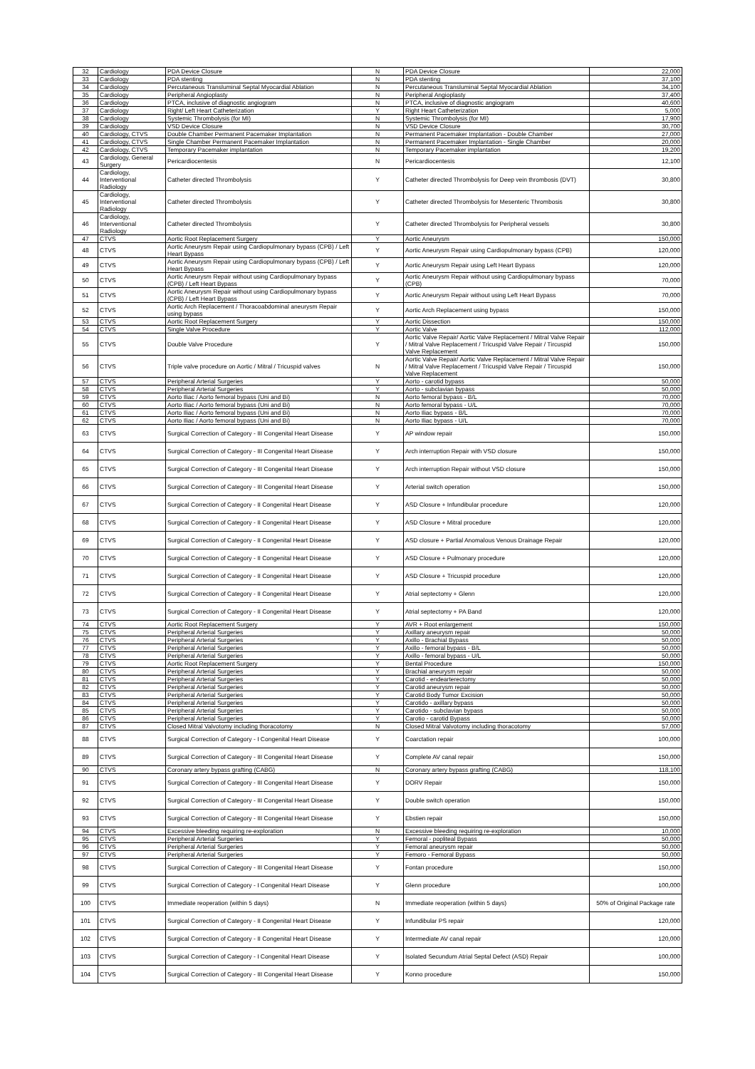| 32 | Cardiology | PDA Device Closure | N | PDA Device Closure | 22,000 |
| 33 | Cardiology | PDA stenting | N | PDA stenting | 37,100 |
| 34 | Cardiology | Percutaneous Transluminal Septal Myocardial Ablation | N | Percutaneous Transluminal Septal Myocardial Ablation | 34,100 |
| 35 | Cardiology | Peripheral Angioplasty | N | Peripheral Angioplasty | 37,400 |
| 36 | Cardiology | PTCA, inclusive of diagnostic angiogram | N | PTCA, inclusive of diagnostic angiogram | 40,600 |
| 37 | Cardiology | Right/ Left Heart Catheterization | Y | Right Heart Catheterization | 5,000 |
| 38 | Cardiology | Systemic Thrombolysis (for MI) | N | Systemic Thrombolysis (for MI) | 17,900 |
| 39 | Cardiology | VSD Device Closure | N | VSD Device Closure | 30,700 |
| 40 | Cardiology, CTVS | Double Chamber Permanent Pacemaker Implantation | N | Permanent Pacemaker Implantation - Double Chamber | 27,000 |
| 41 | Cardiology, CTVS | Single Chamber Permanent Pacemaker Implantation | N | Permanent Pacemaker Implantation - Single Chamber | 20,000 |
| 42 | Cardiology, CTVS | Temporary Pacemaker implantation | N | Temporary Pacemaker implantation | 19,200 |
| 43 | Cardiology, General Surgery | Pericardiocentesis | N | Pericardiocentesis | 12,100 |
| 44 | Cardiology, Interventional Radiology | Catheter directed Thrombolysis | Y | Catheter directed Thrombolysis for Deep vein thrombosis (DVT) | 30,800 |
| 45 | Cardiology, Interventional Radiology | Catheter directed Thrombolysis | Y | Catheter directed Thrombolysis for Mesenteric Thrombosis | 30,800 |
| 46 | Cardiology, Interventional Radiology | Catheter directed Thrombolysis | Y | Catheter directed Thrombolysis for Peripheral vessels | 30,800 |
| 47 | CTVS | Aortic Root Replacement Surgery | Y | Aortic Aneurysm | 150,000 |
| 48 | CTVS | Aortic Aneurysm Repair using Cardiopulmonary bypass (CPB) / Left Heart Bypass | Y | Aortic Aneurysm Repair using Cardiopulmonary bypass (CPB) | 120,000 |
| 49 | CTVS | Aortic Aneurysm Repair using Cardiopulmonary bypass (CPB) / Left Heart Bypass | Y | Aortic Aneurysm Repair using Left Heart Bypass | 120,000 |
| 50 | CTVS | Aortic Aneurysm Repair without using Cardiopulmonary bypass (CPB) / Left Heart Bypass | Y | Aortic Aneurysm Repair without using Cardiopulmonary bypass (CPB) | 70,000 |
| 51 | CTVS | Aortic Aneurysm Repair without using Cardiopulmonary bypass (CPB) / Left Heart Bypass | Y | Aortic Aneurysm Repair without using Left Heart Bypass | 70,000 |
| 52 | CTVS | Aortic Arch Replacement / Thoracoabdominal aneurysm Repair using bypass | Y | Aortic Arch Replacement using bypass | 150,000 |
| 53 | CTVS | Aortic Root Replacement Surgery | Y | Aortic Dissection | 150,000 |
| 54 | CTVS | Single Valve Procedure | Y | Aortic Valve | 112,000 |
| 55 | CTVS | Double Valve Procedure | Y | Aortic Valve Repair/ Aortic Valve Replacement / Mitral Valve Repair / Mitral Valve Replacement / Tricuspid Valve Repair / Tircuspid Valve Replacement | 150,000 |
| 56 | CTVS | Triple valve procedure on Aortic / Mitral / Tricuspid valves | N | Aortic Valve Repair/ Aortic Valve Replacement / Mitral Valve Repair / Mitral Valve Replacement / Tricuspid Valve Repair / Tircuspid Valve Replacement | 150,000 |
| 57 | CTVS | Peripheral Arterial Surgeries | Y | Aorto - carotid bypass | 50,000 |
| 58 | CTVS | Peripheral Arterial Surgeries | Y | Aorto - subclavian bypass | 50,000 |
| 59 | CTVS | Aorto Iliac / Aorto femoral bypass (Uni and Bi) | N | Aorto femoral bypass - B/L | 70,000 |
| 60 | CTVS | Aorto Iliac / Aorto femoral bypass (Uni and Bi) | N | Aorto femoral bypass - U/L | 70,000 |
| 61 | CTVS | Aorto Iliac / Aorto femoral bypass (Uni and Bi) | N | Aorto Iliac bypass - B/L | 70,000 |
| 62 | CTVS | Aorto Iliac / Aorto femoral bypass (Uni and Bi) | N | Aorto Iliac bypass - U/L | 70,000 |
| 63 | CTVS | Surgical Correction of Category - III Congenital Heart Disease | Y | AP window repair | 150,000 |
| 64 | CTVS | Surgical Correction of Category - III Congenital Heart Disease | Y | Arch interruption Repair with VSD closure | 150,000 |
| 65 | CTVS | Surgical Correction of Category - III Congenital Heart Disease | Y | Arch interruption Repair without VSD closure | 150,000 |
| 66 | CTVS | Surgical Correction of Category - III Congenital Heart Disease | Y | Arterial switch operation | 150,000 |
| 67 | CTVS | Surgical Correction of Category - II Congenital Heart Disease | Y | ASD Closure + Infundibular procedure | 120,000 |
| 68 | CTVS | Surgical Correction of Category - II Congenital Heart Disease | Y | ASD Closure + Mitral procedure | 120,000 |
| 69 | CTVS | Surgical Correction of Category - II Congenital Heart Disease | Y | ASD closure + Partial Anomalous Venous Drainage Repair | 120,000 |
| 70 | CTVS | Surgical Correction of Category - II Congenital Heart Disease | Y | ASD Closure + Pulmonary procedure | 120,000 |
| 71 | CTVS | Surgical Correction of Category - II Congenital Heart Disease | Y | ASD Closure + Tricuspid procedure | 120,000 |
| 72 | CTVS | Surgical Correction of Category - II Congenital Heart Disease | Y | Atrial septectomy + Glenn | 120,000 |
| 73 | CTVS | Surgical Correction of Category - II Congenital Heart Disease | Y | Atrial septectomy + PA Band | 120,000 |
| 74 | CTVS | Aortic Root Replacement Surgery | Y | AVR + Root enlargement | 150,000 |
| 75 | CTVS | Peripheral Arterial Surgeries | Y | Axillary aneurysm repair | 50,000 |
| 76 | CTVS | Peripheral Arterial Surgeries | Y | Axillo - Brachial Bypass | 50,000 |
| 77 | CTVS | Peripheral Arterial Surgeries | Y | Axillo - femoral bypass - B/L | 50,000 |
| 78 | CTVS | Peripheral Arterial Surgeries | Y | Axillo - femoral bypass - U/L | 50,000 |
| 79 | CTVS | Aortic Root Replacement Surgery | Y | Bental Procedure | 150,000 |
| 80 | CTVS | Peripheral Arterial Surgeries | Y | Brachial aneurysm repair | 50,000 |
| 81 | CTVS | Peripheral Arterial Surgeries | Y | Carotid - endearterectomy | 50,000 |
| 82 | CTVS | Peripheral Arterial Surgeries | Y | Carotid aneurysm repair | 50,000 |
| 83 | CTVS | Peripheral Arterial Surgeries | Y | Carotid Body Tumor Excision | 50,000 |
| 84 | CTVS | Peripheral Arterial Surgeries | Y | Carotido - axillary bypass | 50,000 |
| 85 | CTVS | Peripheral Arterial Surgeries | Y | Carotido - subclavian bypass | 50,000 |
| 86 | CTVS | Peripheral Arterial Surgeries | Y | Carotio - carotid Bypass | 50,000 |
| 87 | CTVS | Closed Mitral Valvotomy including thoracotomy | N | Closed Mitral Valvotomy including thoracotomy | 57,000 |
| 88 | CTVS | Surgical Correction of Category - I Congenital Heart Disease | Y | Coarctation repair | 100,000 |
| 89 | CTVS | Surgical Correction of Category - III Congenital Heart Disease | Y | Complete AV canal repair | 150,000 |
| 90 | CTVS | Coronary artery bypass grafting (CABG) | N | Coronary artery bypass grafting (CABG) | 118,100 |
| 91 | CTVS | Surgical Correction of Category - III Congenital Heart Disease | Y | DORV Repair | 150,000 |
| 92 | CTVS | Surgical Correction of Category - III Congenital Heart Disease | Y | Double switch operation | 150,000 |
| 93 | CTVS | Surgical Correction of Category - III Congenital Heart Disease | Y | Ebstien repair | 150,000 |
| 94 | CTVS | Excessive bleeding requiring re-exploration | N | Excessive bleeding requiring re-exploration | 10,000 |
| 95 | CTVS | Peripheral Arterial Surgeries | Y | Femoral - popliteal Bypass | 50,000 |
| 96 | CTVS | Peripheral Arterial Surgeries | Y | Femoral aneurysm repair | 50,000 |
| 97 | CTVS | Peripheral Arterial Surgeries | Y | Femoro - Femoral Bypass | 50,000 |
| 98 | CTVS | Surgical Correction of Category - III Congenital Heart Disease | Y | Fontan procedure | 150,000 |
| 99 | CTVS | Surgical Correction of Category - I Congenital Heart Disease | Y | Glenn procedure | 100,000 |
| 100 | CTVS | Immediate reoperation (within 5 days) | N | Immediate reoperation (within 5 days) | 50% of Original Package rate |
| 101 | CTVS | Surgical Correction of Category - II Congenital Heart Disease | Y | Infundibular PS repair | 120,000 |
| 102 | CTVS | Surgical Correction of Category - II Congenital Heart Disease | Y | Intermediate AV canal repair | 120,000 |
| 103 | CTVS | Surgical Correction of Category - I Congenital Heart Disease | Y | Isolated Secundum Atrial Septal Defect (ASD) Repair | 100,000 |
| 104 | CTVS | Surgical Correction of Category - III Congenital Heart Disease | Y | Konno procedure | 150,000 |